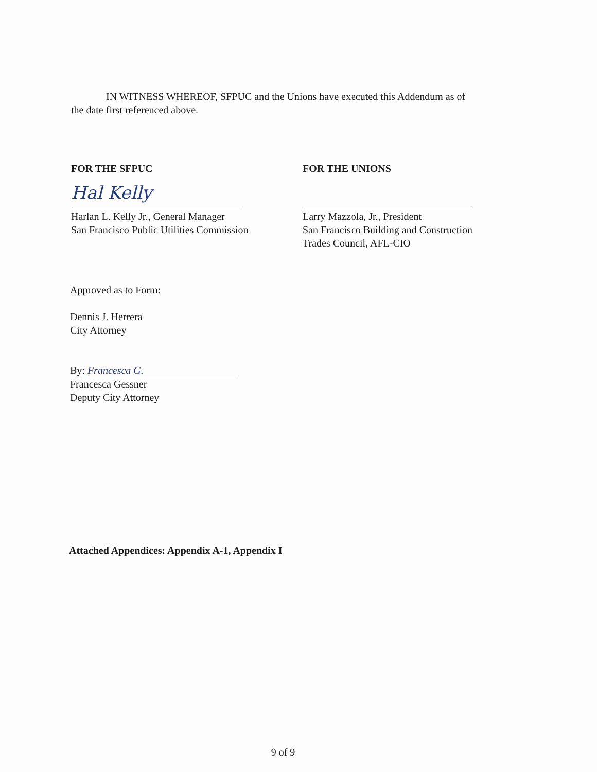IN WITNESS WHEREOF, SFPUC and the Unions have executed this Addendum as of
the date first referenced above.
FOR THE SFPUC
Hal Kelly
Harlan L. Kelly Jr., General Manager
San Francisco Public Utilities Commission
FOR THE UNIONS
Larry Mazzola, Jr., President
San Francisco Building and Construction
Trades Council, AFL-CIO
Approved as to Form:
Dennis J. Herrera
City Attorney
By: Francesca G.
Francesca Gessner
Deputy City Attorney
Attached Appendices: Appendix A-1, Appendix I
9 of 9